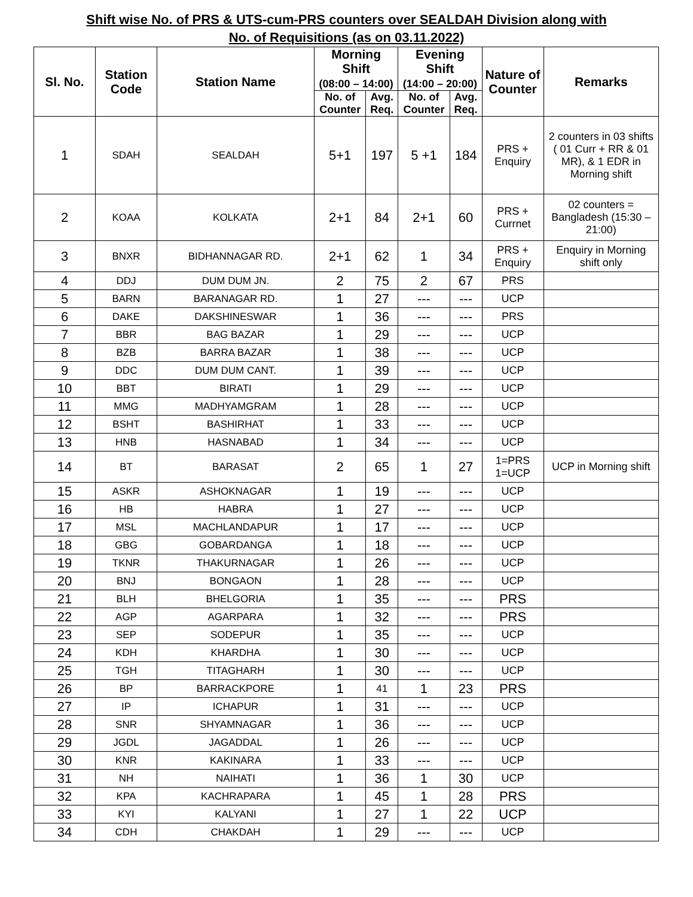Shift wise No. of PRS & UTS-cum-PRS counters over SEALDAH Division along with
No. of Requisitions (as on 03.11.2022)
| Sl. No. | Station Code | Station Name | Morning Shift (08:00 – 14:00) | | Evening Shift (14:00 – 20:00) | | Nature of Counter | Remarks |
| --- | --- | --- | --- | --- | --- | --- | --- | --- |
| | | | No. of Counter | Avg. Req. | No. of Counter | Avg. Req. | | |
| 1 | SDAH | SEALDAH | 5+1 | 197 | 5 +1 | 184 | PRS + Enquiry | 2 counters in 03 shifts ( 01 Curr + RR & 01 MR), & 1 EDR in Morning shift |
| 2 | KOAA | KOLKATA | 2+1 | 84 | 2+1 | 60 | PRS + Currnet | 02 counters = Bangladesh (15:30 – 21:00) |
| 3 | BNXR | BIDHANNAGAR RD. | 2+1 | 62 | 1 | 34 | PRS + Enquiry | Enquiry in Morning shift only |
| 4 | DDJ | DUM DUM JN. | 2 | 75 | 2 | 67 | PRS | |
| 5 | BARN | BARANAGAR RD. | 1 | 27 | --- | --- | UCP | |
| 6 | DAKE | DAKSHINESWAR | 1 | 36 | --- | --- | PRS | |
| 7 | BBR | BAG BAZAR | 1 | 29 | --- | --- | UCP | |
| 8 | BZB | BARRA BAZAR | 1 | 38 | --- | --- | UCP | |
| 9 | DDC | DUM DUM CANT. | 1 | 39 | --- | --- | UCP | |
| 10 | BBT | BIRATI | 1 | 29 | --- | --- | UCP | |
| 11 | MMG | MADHYAMGRAM | 1 | 28 | --- | --- | UCP | |
| 12 | BSHT | BASHIRHAT | 1 | 33 | --- | --- | UCP | |
| 13 | HNB | HASNABAD | 1 | 34 | --- | --- | UCP | |
| 14 | BT | BARASAT | 2 | 65 | 1 | 27 | 1=PRS 1=UCP | UCP in Morning shift |
| 15 | ASKR | ASHOKNAGAR | 1 | 19 | --- | --- | UCP | |
| 16 | HB | HABRA | 1 | 27 | --- | --- | UCP | |
| 17 | MSL | MACHLANDAPUR | 1 | 17 | --- | --- | UCP | |
| 18 | GBG | GOBARDANGA | 1 | 18 | --- | --- | UCP | |
| 19 | TKNR | THAKURNAGAR | 1 | 26 | --- | --- | UCP | |
| 20 | BNJ | BONGAON | 1 | 28 | --- | --- | UCP | |
| 21 | BLH | BHELGORIA | 1 | 35 | --- | --- | PRS | |
| 22 | AGP | AGARPARA | 1 | 32 | --- | --- | PRS | |
| 23 | SEP | SODEPUR | 1 | 35 | --- | --- | UCP | |
| 24 | KDH | KHARDHA | 1 | 30 | --- | --- | UCP | |
| 25 | TGH | TITAGHARH | 1 | 30 | --- | --- | UCP | |
| 26 | BP | BARRACKPORE | 1 | 41 | 1 | 23 | PRS | |
| 27 | IP | ICHAPUR | 1 | 31 | --- | --- | UCP | |
| 28 | SNR | SHYAMNAGAR | 1 | 36 | --- | --- | UCP | |
| 29 | JGDL | JAGADDAL | 1 | 26 | --- | --- | UCP | |
| 30 | KNR | KAKINARA | 1 | 33 | --- | --- | UCP | |
| 31 | NH | NAIHATI | 1 | 36 | 1 | 30 | UCP | |
| 32 | KPA | KACHRAPARA | 1 | 45 | 1 | 28 | PRS | |
| 33 | KYI | KALYANI | 1 | 27 | 1 | 22 | UCP | |
| 34 | CDH | CHAKDAH | 1 | 29 | --- | --- | UCP | |